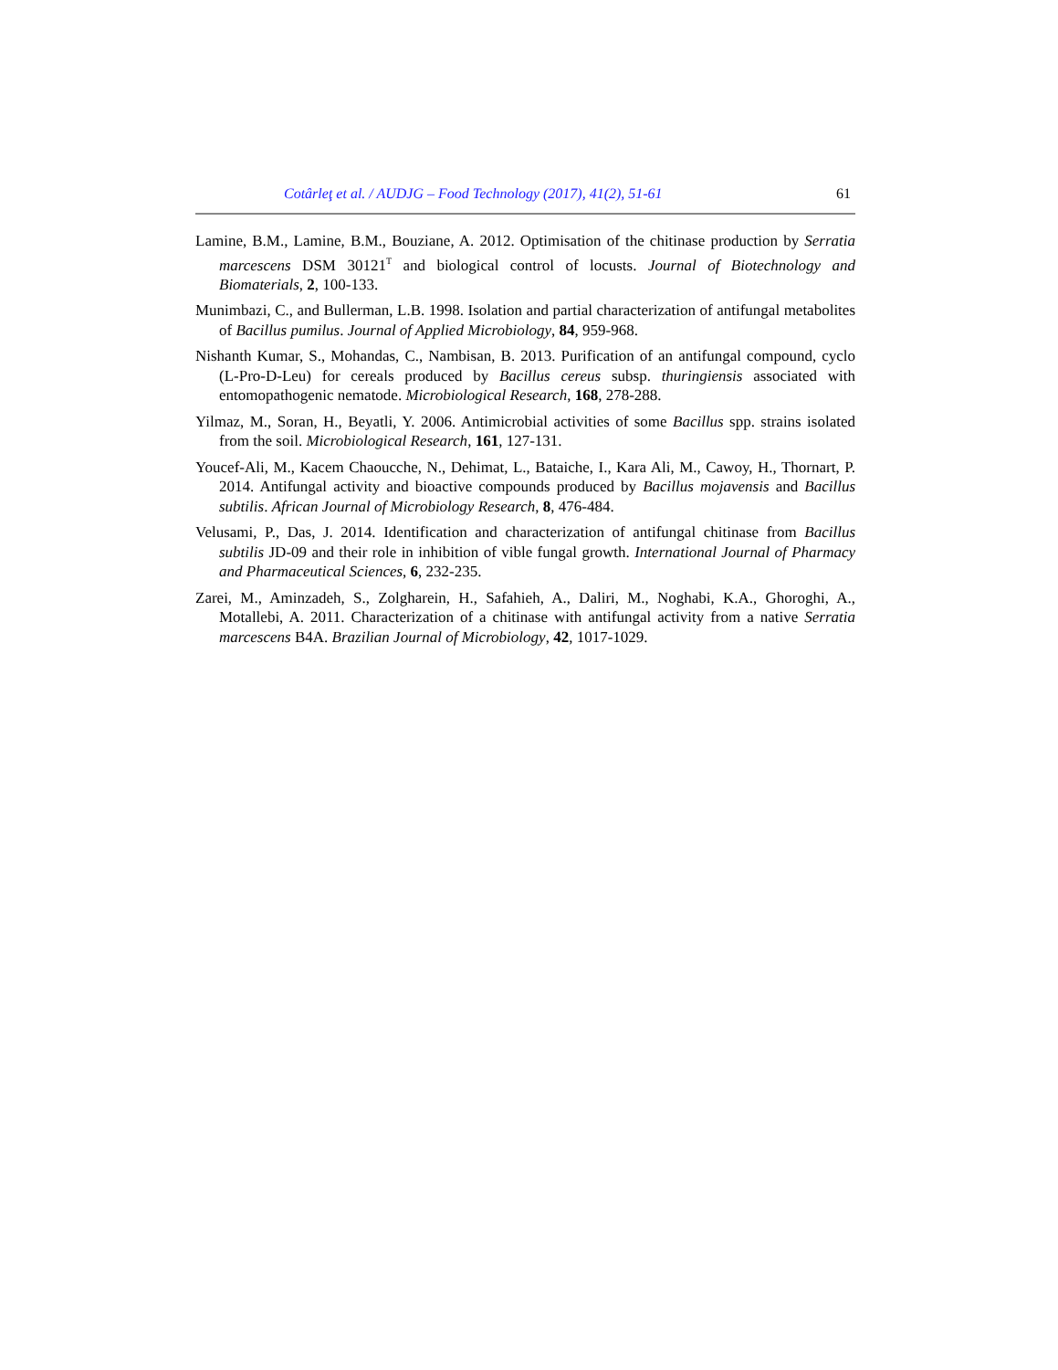Cotârleţ et al. / AUDJG – Food Technology (2017), 41(2), 51-61 61
Lamine, B.M., Lamine, B.M., Bouziane, A. 2012. Optimisation of the chitinase production by Serratia marcescens DSM 30121<sup>T</sup> and biological control of locusts. Journal of Biotechnology and Biomaterials, 2, 100-133.
Munimbazi, C., and Bullerman, L.B. 1998. Isolation and partial characterization of antifungal metabolites of Bacillus pumilus. Journal of Applied Microbiology, 84, 959-968.
Nishanth Kumar, S., Mohandas, C., Nambisan, B. 2013. Purification of an antifungal compound, cyclo (L-Pro-D-Leu) for cereals produced by Bacillus cereus subsp. thuringiensis associated with entomopathogenic nematode. Microbiological Research, 168, 278-288.
Yilmaz, M., Soran, H., Beyatli, Y. 2006. Antimicrobial activities of some Bacillus spp. strains isolated from the soil. Microbiological Research, 161, 127-131.
Youcef-Ali, M., Kacem Chaoucche, N., Dehimat, L., Bataiche, I., Kara Ali, M., Cawoy, H., Thornart, P. 2014. Antifungal activity and bioactive compounds produced by Bacillus mojavensis and Bacillus subtilis. African Journal of Microbiology Research, 8, 476-484.
Velusami, P., Das, J. 2014. Identification and characterization of antifungal chitinase from Bacillus subtilis JD-09 and their role in inhibition of vible fungal growth. International Journal of Pharmacy and Pharmaceutical Sciences, 6, 232-235.
Zarei, M., Aminzadeh, S., Zolgharein, H., Safahieh, A., Daliri, M., Noghabi, K.A., Ghoroghi, A., Motallebi, A. 2011. Characterization of a chitinase with antifungal activity from a native Serratia marcescens B4A. Brazilian Journal of Microbiology, 42, 1017-1029.